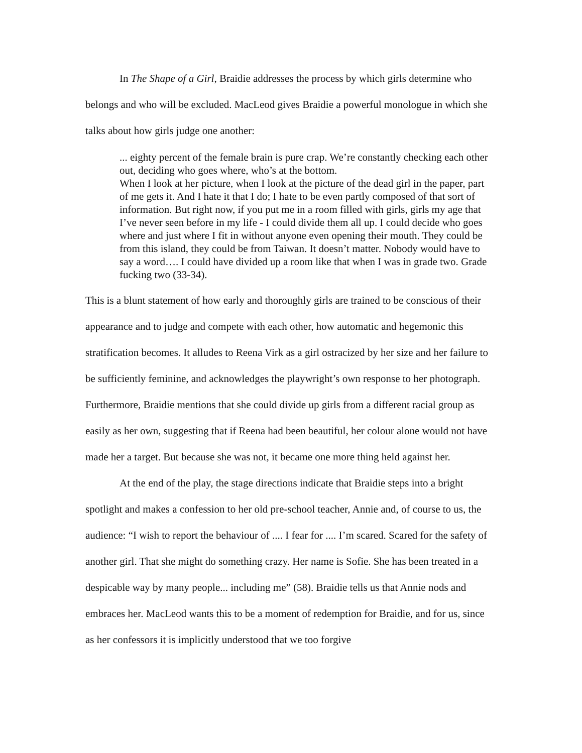In The Shape of a Girl, Braidie addresses the process by which girls determine who belongs and who will be excluded. MacLeod gives Braidie a powerful monologue in which she talks about how girls judge one another:
... eighty percent of the female brain is pure crap. We’re constantly checking each other out, deciding who goes where, who’s at the bottom.
When I look at her picture, when I look at the picture of the dead girl in the paper, part of me gets it. And I hate it that I do; I hate to be even partly composed of that sort of information. But right now, if you put me in a room filled with girls, girls my age that I’ve never seen before in my life - I could divide them all up. I could decide who goes where and just where I fit in without anyone even opening their mouth. They could be from this island, they could be from Taiwan. It doesn’t matter. Nobody would have to say a word…. I could have divided up a room like that when I was in grade two. Grade fucking two (33-34).
This is a blunt statement of how early and thoroughly girls are trained to be conscious of their appearance and to judge and compete with each other, how automatic and hegemonic this stratification becomes. It alludes to Reena Virk as a girl ostracized by her size and her failure to be sufficiently feminine, and acknowledges the playwright’s own response to her photograph. Furthermore, Braidie mentions that she could divide up girls from a different racial group as easily as her own, suggesting that if Reena had been beautiful, her colour alone would not have made her a target. But because she was not, it became one more thing held against her.
At the end of the play, the stage directions indicate that Braidie steps into a bright spotlight and makes a confession to her old pre-school teacher, Annie and, of course to us, the audience: “I wish to report the behaviour of .... I fear for .... I’m scared. Scared for the safety of another girl. That she might do something crazy. Her name is Sofie. She has been treated in a despicable way by many people... including me” (58). Braidie tells us that Annie nods and embraces her. MacLeod wants this to be a moment of redemption for Braidie, and for us, since as her confessors it is implicitly understood that we too forgive